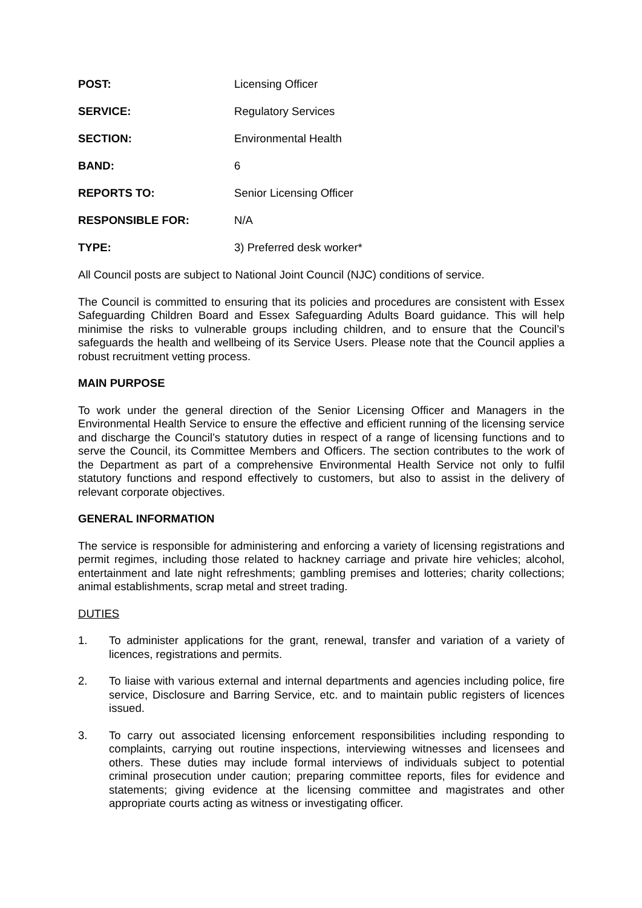POST: Licensing Officer
SERVICE: Regulatory Services
SECTION: Environmental Health
BAND: 6
REPORTS TO: Senior Licensing Officer
RESPONSIBLE FOR: N/A
TYPE: 3) Preferred desk worker*
All Council posts are subject to National Joint Council (NJC) conditions of service.
The Council is committed to ensuring that its policies and procedures are consistent with Essex Safeguarding Children Board and Essex Safeguarding Adults Board guidance. This will help minimise the risks to vulnerable groups including children, and to ensure that the Council’s safeguards the health and wellbeing of its Service Users. Please note that the Council applies a robust recruitment vetting process.
MAIN PURPOSE
To work under the general direction of the Senior Licensing Officer and Managers in the Environmental Health Service to ensure the effective and efficient running of the licensing service and discharge the Council’s statutory duties in respect of a range of licensing functions and to serve the Council, its Committee Members and Officers. The section contributes to the work of the Department as part of a comprehensive Environmental Health Service not only to fulfil statutory functions and respond effectively to customers, but also to assist in the delivery of relevant corporate objectives.
GENERAL INFORMATION
The service is responsible for administering and enforcing a variety of licensing registrations and permit regimes, including those related to hackney carriage and private hire vehicles; alcohol, entertainment and late night refreshments; gambling premises and lotteries; charity collections; animal establishments, scrap metal and street trading.
DUTIES
1. To administer applications for the grant, renewal, transfer and variation of a variety of licences, registrations and permits.
2. To liaise with various external and internal departments and agencies including police, fire service, Disclosure and Barring Service, etc. and to maintain public registers of licences issued.
3. To carry out associated licensing enforcement responsibilities including responding to complaints, carrying out routine inspections, interviewing witnesses and licensees and others. These duties may include formal interviews of individuals subject to potential criminal prosecution under caution; preparing committee reports, files for evidence and statements; giving evidence at the licensing committee and magistrates and other appropriate courts acting as witness or investigating officer.